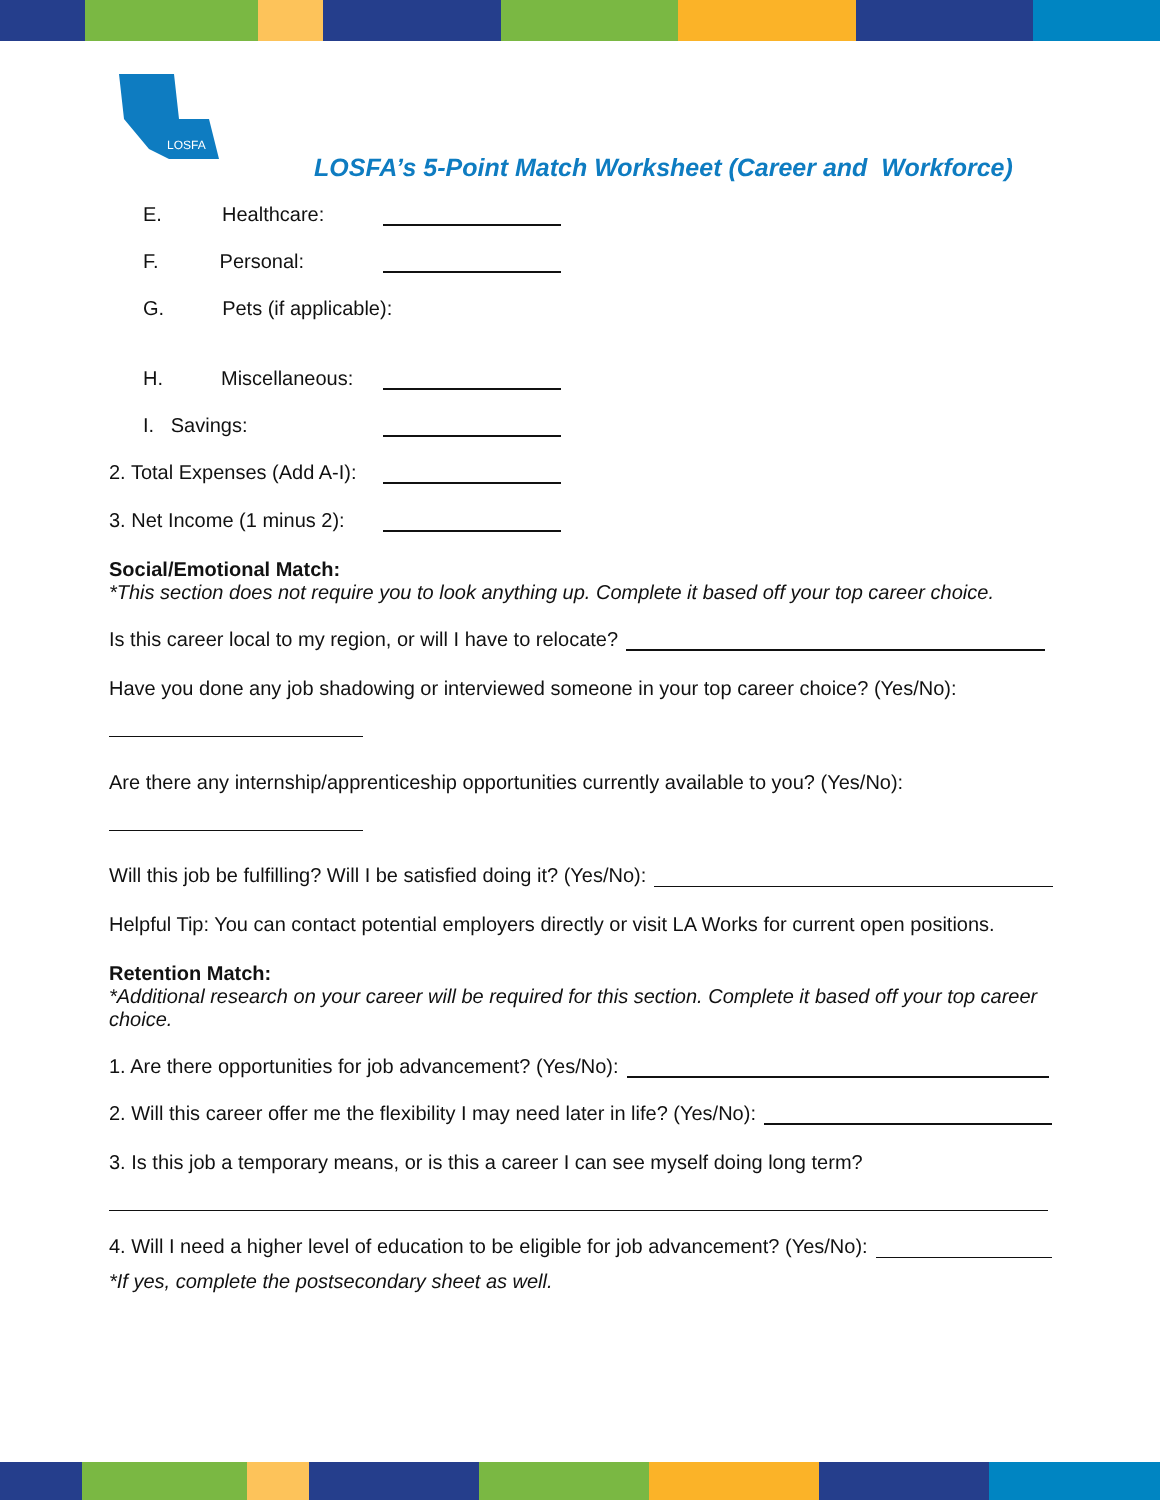LOSFA
LOSFA’s 5-Point Match Worksheet (Career and Workforce)
E. Healthcare:
F. Personal:
G. Pets (if applicable):
H. Miscellaneous:
I. Savings:
2. Total Expenses (Add A-I):
3. Net Income (1 minus 2):
Social/Emotional Match:
*This section does not require you to look anything up. Complete it based off your top career choice.
Is this career local to my region, or will I have to relocate?
Have you done any job shadowing or interviewed someone in your top career choice? (Yes/No):
Are there any internship/apprenticeship opportunities currently available to you? (Yes/No):
Will this job be fulfilling? Will I be satisfied doing it? (Yes/No):
Helpful Tip: You can contact potential employers directly or visit LA Works for current open positions.
Retention Match:
*Additional research on your career will be required for this section. Complete it based off your top career choice.
1. Are there opportunities for job advancement? (Yes/No):
2. Will this career offer me the flexibility I may need later in life? (Yes/No):
3. Is this job a temporary means, or is this a career I can see myself doing long term?
4. Will I need a higher level of education to be eligible for job advancement? (Yes/No):
*If yes, complete the postsecondary sheet as well.